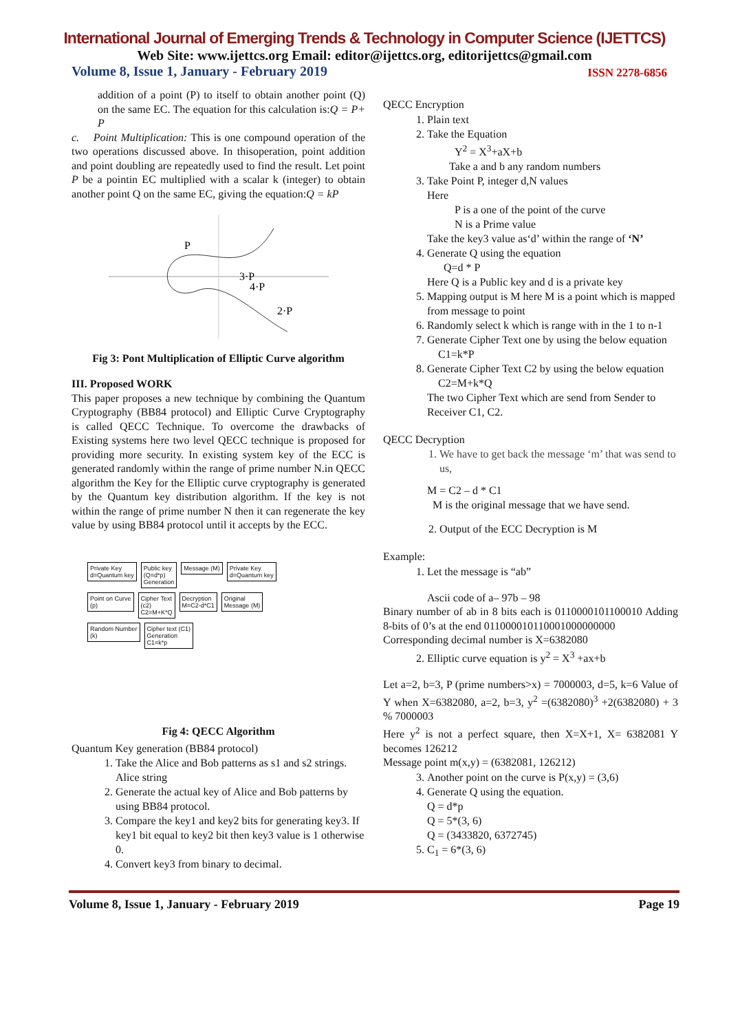International Journal of Emerging Trends & Technology in Computer Science (IJETTCS)
Web Site: www.ijettcs.org Email: editor@ijettcs.org, editorijettcs@gmail.com
Volume 8, Issue 1, January - February 2019 ISSN 2278-6856
addition of a point (P) to itself to obtain another point (Q) on the same EC. The equation for this calculation is:Q = P+ P
c. Point Multiplication: This is one compound operation of the two operations discussed above. In thisoperation, point addition and point doubling are repeatedly used to find the result. Let point P be a pointin EC multiplied with a scalar k (integer) to obtain another point Q on the same EC, giving the equation:Q = kP
P
3·P
4·P
2·P
Fig 3: Pont Multiplication of Elliptic Curve algorithm
III. Proposed WORK
This paper proposes a new technique by combining the Quantum Cryptography (BB84 protocol) and Elliptic Curve Cryptography is called QECC Technique. To overcome the drawbacks of Existing systems here two level QECC technique is proposed for providing more security. In existing system key of the ECC is generated randomly within the range of prime number N.in QECC algorithm the Key for the Elliptic curve cryptography is generated by the Quantum key distribution algorithm. If the key is not within the range of prime number N then it can regenerate the key value by using BB84 protocol until it accepts by the ECC.
Private Key
d=Quantum key Public key
(Q=d*p)
Generation Message (M) Private Key
d=Quantum key
Point on Curve
(p) Cipher Text
(c2)
C2=M+K*Q Decryption
M=C2-d*C1 Original
Message (M)
Random Number
(k) Cipher text (C1)
Generation
C1=k*p
Fig 4: QECC Algorithm
Quantum Key generation (BB84 protocol)
1. Take the Alice and Bob patterns as s1 and s2 strings. Alice string
2. Generate the actual key of Alice and Bob patterns by using BB84 protocol.
3. Compare the key1 and key2 bits for generating key3. If key1 bit equal to key2 bit then key3 value is 1 otherwise 0.
4. Convert key3 from binary to decimal.
QECC Encryption
1. Plain text
2. Take the Equation
Y<sup>2</sup> = X<sup>3</sup>+aX+b
Take a and b any random numbers
3. Take Point P, integer d,N values
Here
P is a one of the point of the curve
N is a Prime value
Take the key3 value as‘d’ within the range of ‘N’
4. Generate Q using the equation
Q=d * P
Here Q is a Public key and d is a private key
5. Mapping output is M here M is a point which is mapped from message to point
6. Randomly select k which is range with in the 1 to n-1
7. Generate Cipher Text one by using the below equation
C1=k*P
8. Generate Cipher Text C2 by using the below equation
C2=M+k*Q
The two Cipher Text which are send from Sender to Receiver C1, C2.
QECC Decryption
1. We have to get back the message ‘m’ that was send to us,
M = C2 – d * C1
M is the original message that we have send.
2. Output of the ECC Decryption is M
Example:
1. Let the message is “ab”
Ascii code of a– 97b – 98
Binary number of ab in 8 bits each is 0110000101100010 Adding 8-bits of 0’s at the end 011000010110001000000000
Corresponding decimal number is X=6382080
2. Elliptic curve equation is y<sup>2</sup> = X<sup>3</sup> +ax+b
Let a=2, b=3, P (prime numbers>x) = 7000003, d=5, k=6 Value of Y when X=6382080, a=2, b=3, y<sup>2</sup> =(6382080)<sup>3</sup> +2(6382080) + 3 % 7000003
Here y<sup>2</sup> is not a perfect square, then X=X+1, X= 6382081 Y becomes 126212
Message point m(x,y) = (6382081, 126212)
3. Another point on the curve is P(x,y) = (3,6)
4. Generate Q using the equation.
Q = d*p
Q = 5*(3, 6)
Q = (3433820, 6372745)
5. C<sub>1</sub> = 6*(3, 6)
Volume 8, Issue 1, January - February 2019 Page 19